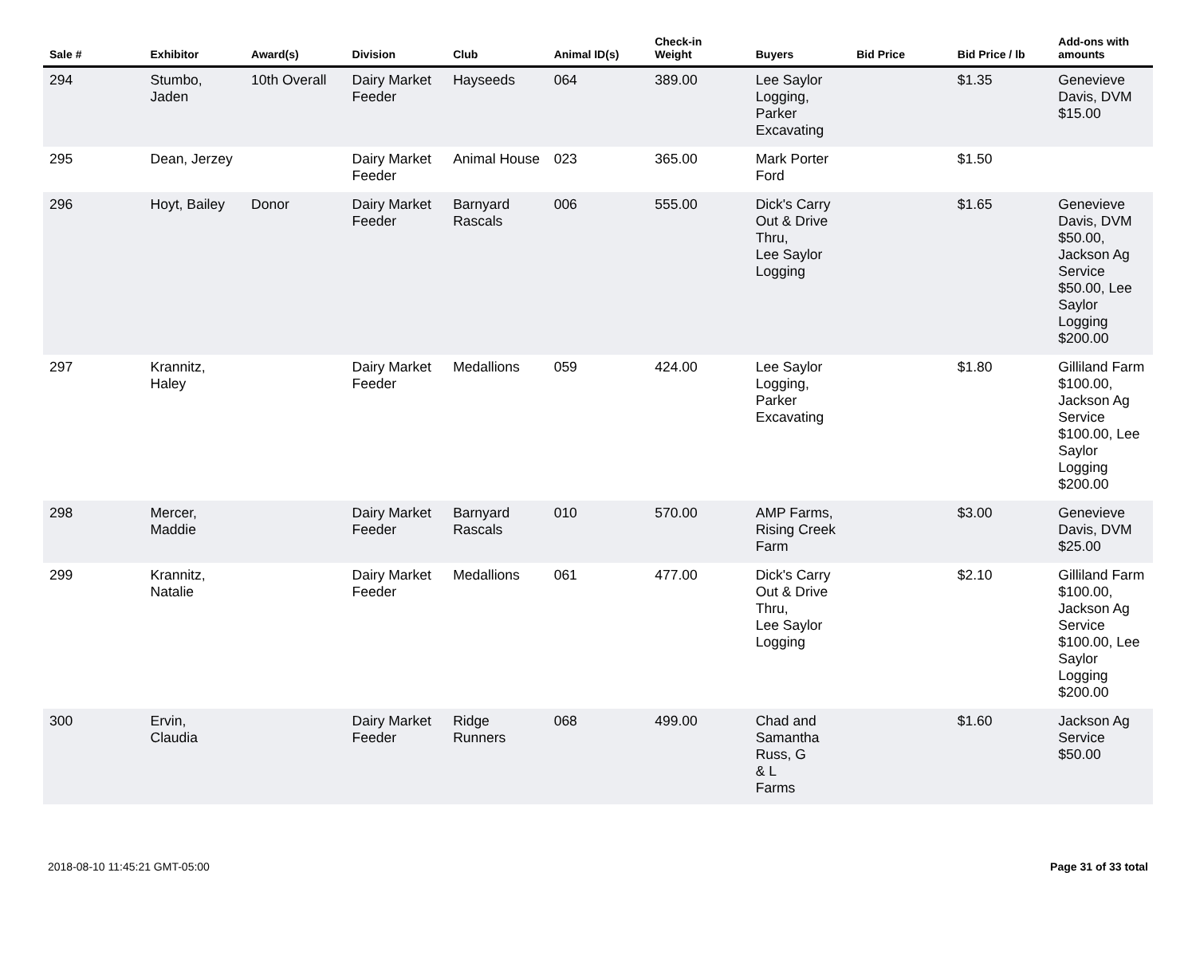| Sale # | Exhibitor | Award(s) | Division | Club | Animal ID(s) | Check-in Weight | Buyers | Bid Price | Bid Price / lb | Add-ons with amounts |
| --- | --- | --- | --- | --- | --- | --- | --- | --- | --- | --- |
| 294 | Stumbo, Jaden | 10th Overall | Dairy Market Feeder | Hayseeds | 064 | 389.00 | Lee Saylor Logging, Parker Excavating | | $1.35 | Genevieve Davis, DVM $15.00 |
| 295 | Dean, Jerzey | | Dairy Market Feeder | Animal House | 023 | 365.00 | Mark Porter Ford | | $1.50 | |
| 296 | Hoyt, Bailey | Donor | Dairy Market Feeder | Barnyard Rascals | 006 | 555.00 | Dick's Carry Out & Drive Thru, Lee Saylor Logging | | $1.65 | Genevieve Davis, DVM $50.00, Jackson Ag Service $50.00, Lee Saylor Logging $200.00 |
| 297 | Krannitz, Haley | | Dairy Market Feeder | Medallions | 059 | 424.00 | Lee Saylor Logging, Parker Excavating | | $1.80 | Gilliland Farm $100.00, Jackson Ag Service $100.00, Lee Saylor Logging $200.00 |
| 298 | Mercer, Maddie | | Dairy Market Feeder | Barnyard Rascals | 010 | 570.00 | AMP Farms, Rising Creek Farm | | $3.00 | Genevieve Davis, DVM $25.00 |
| 299 | Krannitz, Natalie | | Dairy Market Feeder | Medallions | 061 | 477.00 | Dick's Carry Out & Drive Thru, Lee Saylor Logging | | $2.10 | Gilliland Farm $100.00, Jackson Ag Service $100.00, Lee Saylor Logging $200.00 |
| 300 | Ervin, Claudia | | Dairy Market Feeder | Ridge Runners | 068 | 499.00 | Chad and Samantha Russ, G & L Farms | | $1.60 | Jackson Ag Service $50.00 |
2018-08-10 11:45:21 GMT-05:00 Page 31 of 33 total